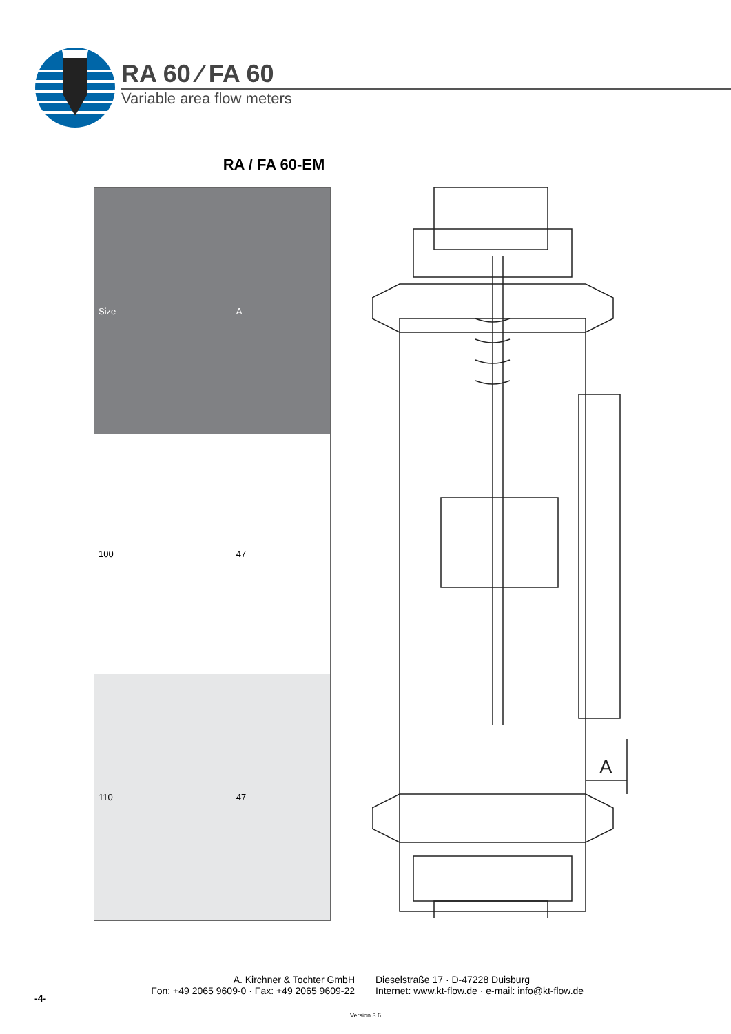RA 60 ⁄ FA 60
Variable area flow meters
RA / FA 60-EM
| Size | A |
| --- | --- |
| 100 | 47 |
| 110 | 47 |
A
-4-
A. Kirchner & Tochter GmbH Dieselstraße 17 · D-47228 Duisburg
Fon: +49 2065 9609-0 · Fax: +49 2065 9609-22 Internet: www.kt-flow.de · e-mail: info@kt-flow.de
Version 3.6